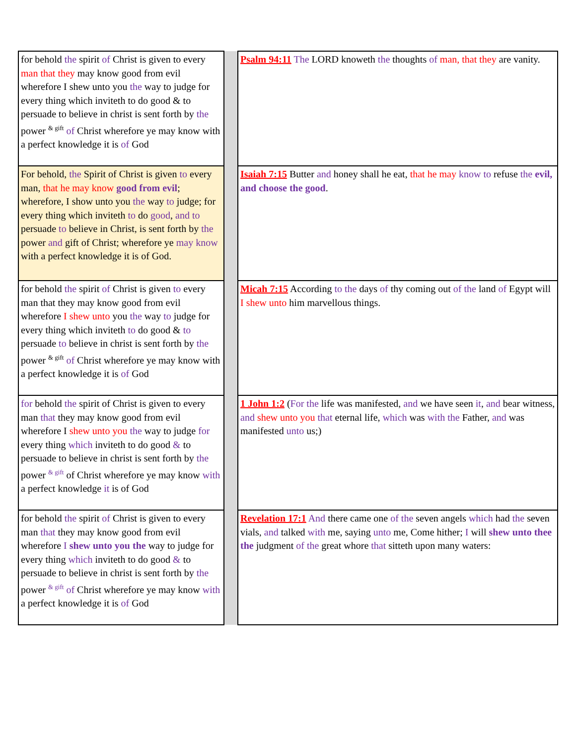| for behold the spirit of Christ is given to every man that they may know good from evil wherefore I shew unto you the way to judge for every thing which inviteth to do good & to persuade to believe in christ is sent forth by the power <sup>& gift</sup> of Christ wherefore ye may know with a perfect knowledge it is of God | | Psalm 94:11 The LORD knoweth the thoughts of man, that they are vanity. |
| For behold, the Spirit of Christ is given to every man, that he may know good from evil ; wherefore, I show unto you the way to judge; for every thing which inviteth to do good , and to persuade to believe in Christ, is sent forth by the power and gift of Christ; wherefore ye may know with a perfect knowledge it is of God. | | Isaiah 7:15 Butter and honey shall he eat, that he may know to refuse the evil, and choose the good . |
| for behold the spirit of Christ is given to every man that they may know good from evil wherefore I shew unto you the way to judge for every thing which inviteth to do good & to persuade to believe in christ is sent forth by the power <sup>& gift</sup> of Christ wherefore ye may know with a perfect knowledge it is of God | | Micah 7:15 According to the days of thy coming out of the land of Egypt will I shew unto him marvellous things. |
| for behold the spirit of Christ is given to every man that they may know good from evil wherefore I shew unto you the way to judge for every thing which inviteth to do good & to persuade to believe in christ is sent forth by the power <sup>& gift</sup> of Christ wherefore ye may know with a perfect knowledge it is of God | | 1 John 1:2 ( For the life was manifested, and we have seen it , and bear witness, and shew unto you that eternal life, which was with the Father, and was manifested unto us;) |
| for behold the spirit of Christ is given to every man that they may know good from evil wherefore I shew unto you the way to judge for every thing which inviteth to do good & to persuade to believe in christ is sent forth by the power <sup>& gift</sup> of Christ wherefore ye may know with a perfect knowledge it is of God | | Revelation 17:1 And there came one of the seven angels which had the seven vials, and talked with me, saying unto me, Come hither; I will shew unto thee the judgment of the great whore that sitteth upon many waters: |